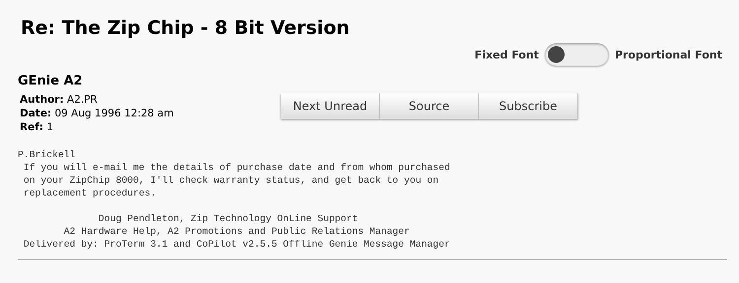Re: The Zip Chip - 8 Bit Version
Fixed Font Proportional Font
GEnie A2
Author: A2.PR
Date: 09 Aug 1996 12:28 am
Ref: 1
Next Unread Source Subscribe
P.Brickell
 If you will e-mail me the details of purchase date and from whom purchased
 on your ZipChip 8000, I'll check warranty status, and get back to you on
 replacement procedures.

              Doug Pendleton, Zip Technology OnLine Support
        A2 Hardware Help, A2 Promotions and Public Relations Manager
 Delivered by: ProTerm 3.1 and CoPilot v2.5.5 Offline Genie Message Manager